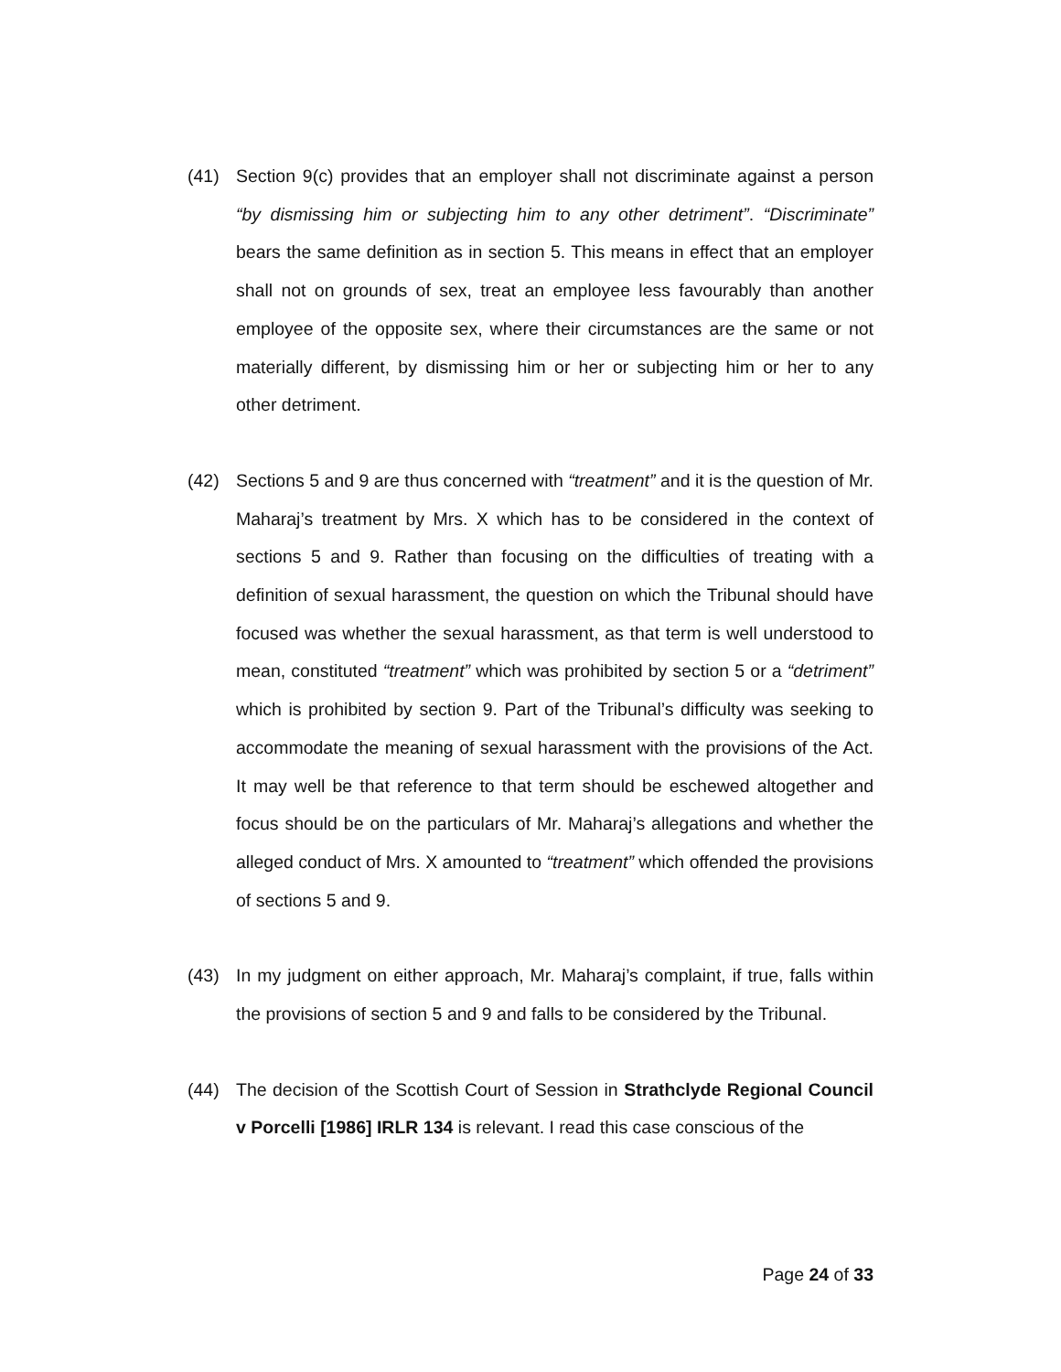(41) Section 9(c) provides that an employer shall not discriminate against a person “by dismissing him or subjecting him to any other detriment”. “Discriminate” bears the same definition as in section 5. This means in effect that an employer shall not on grounds of sex, treat an employee less favourably than another employee of the opposite sex, where their circumstances are the same or not materially different, by dismissing him or her or subjecting him or her to any other detriment.
(42) Sections 5 and 9 are thus concerned with “treatment” and it is the question of Mr. Maharaj’s treatment by Mrs. X which has to be considered in the context of sections 5 and 9. Rather than focusing on the difficulties of treating with a definition of sexual harassment, the question on which the Tribunal should have focused was whether the sexual harassment, as that term is well understood to mean, constituted “treatment” which was prohibited by section 5 or a “detriment” which is prohibited by section 9. Part of the Tribunal’s difficulty was seeking to accommodate the meaning of sexual harassment with the provisions of the Act. It may well be that reference to that term should be eschewed altogether and focus should be on the particulars of Mr. Maharaj’s allegations and whether the alleged conduct of Mrs. X amounted to “treatment” which offended the provisions of sections 5 and 9.
(43) In my judgment on either approach, Mr. Maharaj’s complaint, if true, falls within the provisions of section 5 and 9 and falls to be considered by the Tribunal.
(44) The decision of the Scottish Court of Session in Strathclyde Regional Council v Porcelli [1986] IRLR 134 is relevant. I read this case conscious of the
Page 24 of 33